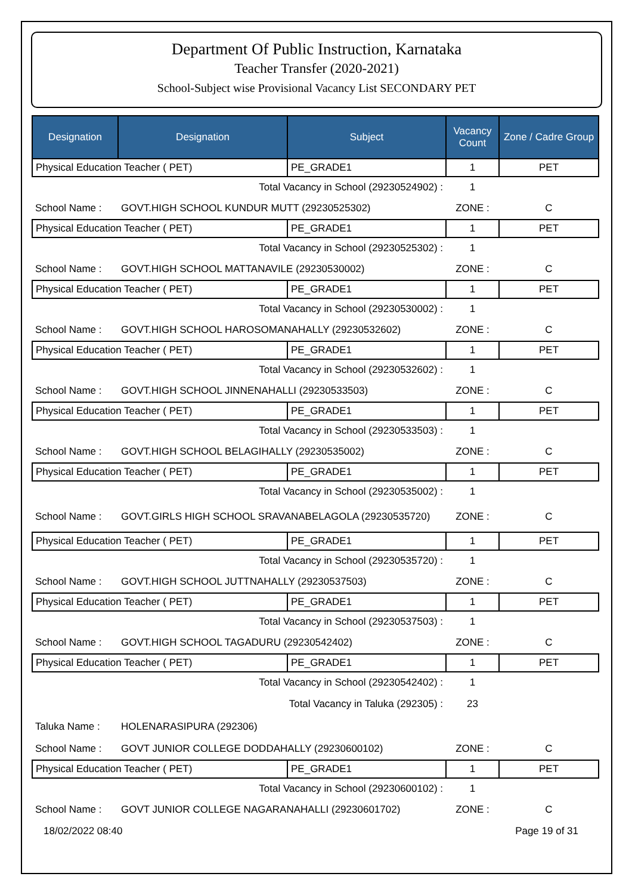Department Of Public Instruction, Karnataka
Teacher Transfer (2020-2021)
School-Subject wise Provisional Vacancy List SECONDARY PET
| Designation | Designation | Subject | Vacancy Count | Zone / Cadre Group |
| --- | --- | --- | --- | --- |
| Physical Education Teacher ( PET) | | PE_GRADE1 | 1 | PET |
| Total Vacancy in School (29230524902) : | | | 1 | |
| School Name : | GOVT.HIGH SCHOOL KUNDUR MUTT (29230525302) | | ZONE : | C |
| Physical Education Teacher ( PET) | | PE_GRADE1 | 1 | PET |
| Total Vacancy in School (29230525302) : | | | 1 | |
| School Name : | GOVT.HIGH SCHOOL MATTANAVILE (29230530002) | | ZONE : | C |
| Physical Education Teacher ( PET) | | PE_GRADE1 | 1 | PET |
| Total Vacancy in School (29230530002) : | | | 1 | |
| School Name : | GOVT.HIGH SCHOOL HAROSOMANAHALLY (29230532602) | | ZONE : | C |
| Physical Education Teacher ( PET) | | PE_GRADE1 | 1 | PET |
| Total Vacancy in School (29230532602) : | | | 1 | |
| School Name : | GOVT.HIGH SCHOOL JINNENAHALLI (29230533503) | | ZONE : | C |
| Physical Education Teacher ( PET) | | PE_GRADE1 | 1 | PET |
| Total Vacancy in School (29230533503) : | | | 1 | |
| School Name : | GOVT.HIGH SCHOOL BELAGIHALLY (29230535002) | | ZONE : | C |
| Physical Education Teacher ( PET) | | PE_GRADE1 | 1 | PET |
| Total Vacancy in School (29230535002) : | | | 1 | |
| School Name : | GOVT.GIRLS HIGH SCHOOL SRAVANABELAGOLA (29230535720) | | ZONE : | C |
| Physical Education Teacher ( PET) | | PE_GRADE1 | 1 | PET |
| Total Vacancy in School (29230535720) : | | | 1 | |
| School Name : | GOVT.HIGH SCHOOL JUTTNAHALLY (29230537503) | | ZONE : | C |
| Physical Education Teacher ( PET) | | PE_GRADE1 | 1 | PET |
| Total Vacancy in School (29230537503) : | | | 1 | |
| School Name : | GOVT.HIGH SCHOOL TAGADURU (29230542402) | | ZONE : | C |
| Physical Education Teacher ( PET) | | PE_GRADE1 | 1 | PET |
| Total Vacancy in School (29230542402) : | | | 1 | |
| Total Vacancy in Taluka (292305) : | | | 23 | |
| Taluka Name : | HOLENARASIPURA (292306) | | | |
| School Name : | GOVT JUNIOR COLLEGE DODDAHALLY (29230600102) | | ZONE : | C |
| Physical Education Teacher ( PET) | | PE_GRADE1 | 1 | PET |
| Total Vacancy in School (29230600102) : | | | 1 | |
| School Name : | GOVT JUNIOR COLLEGE NAGARANAHALLI (29230601702) | | ZONE : | C |
18/02/2022 08:40 Page 19 of 31